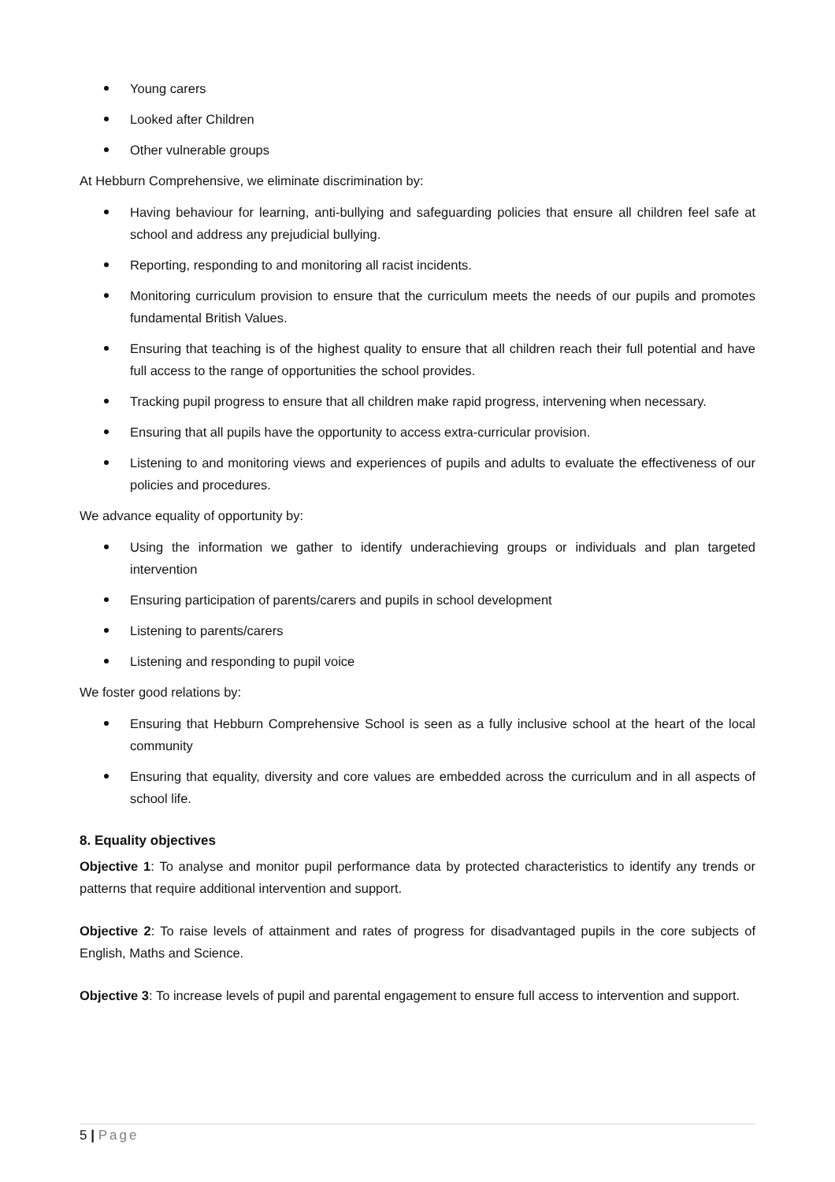Young carers
Looked after Children
Other vulnerable groups
At Hebburn Comprehensive, we eliminate discrimination by:
Having behaviour for learning, anti-bullying and safeguarding policies that ensure all children feel safe at school and address any prejudicial bullying.
Reporting, responding to and monitoring all racist incidents.
Monitoring curriculum provision to ensure that the curriculum meets the needs of our pupils and promotes fundamental British Values.
Ensuring that teaching is of the highest quality to ensure that all children reach their full potential and have full access to the range of opportunities the school provides.
Tracking pupil progress to ensure that all children make rapid progress, intervening when necessary.
Ensuring that all pupils have the opportunity to access extra-curricular provision.
Listening to and monitoring views and experiences of pupils and adults to evaluate the effectiveness of our policies and procedures.
We advance equality of opportunity by:
Using the information we gather to identify underachieving groups or individuals and plan targeted intervention
Ensuring participation of parents/carers and pupils in school development
Listening to parents/carers
Listening and responding to pupil voice
We foster good relations by:
Ensuring that Hebburn Comprehensive School is seen as a fully inclusive school at the heart of the local community
Ensuring that equality, diversity and core values are embedded across the curriculum and in all aspects of school life.
8. Equality objectives
Objective 1: To analyse and monitor pupil performance data by protected characteristics to identify any trends or patterns that require additional intervention and support.
Objective 2: To raise levels of attainment and rates of progress for disadvantaged pupils in the core subjects of English, Maths and Science.
Objective 3: To increase levels of pupil and parental engagement to ensure full access to intervention and support.
5 | Page